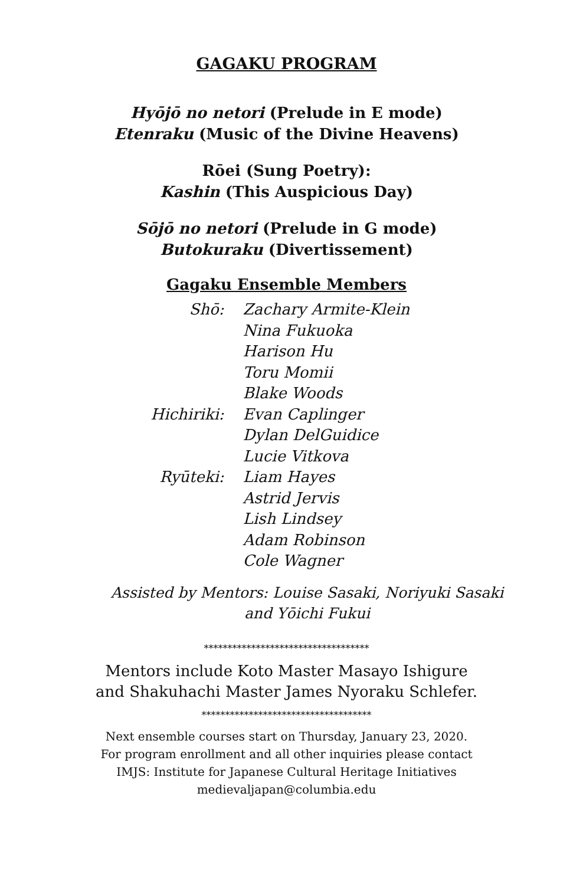GAGAKU PROGRAM
Hyōjō no netori (Prelude in E mode)
Etenraku (Music of the Divine Heavens)
Rōei (Sung Poetry):
Kashin (This Auspicious Day)
Sōjō no netori (Prelude in G mode)
Butokuraku (Divertissement)
Gagaku Ensemble Members
| Shō: | Zachary Armite-Klein Nina Fukuoka Harison Hu Toru Momii Blake Woods |
| Hichiriki: | Evan Caplinger Dylan DelGuidice Lucie Vitkova |
| Ryūteki: | Liam Hayes Astrid Jervis Lish Lindsey Adam Robinson Cole Wagner |
Assisted by Mentors: Louise Sasaki, Noriyuki Sasaki
and Yōichi Fukui
***********************************
Mentors include Koto Master Masayo Ishigure
and Shakuhachi Master James Nyoraku Schlefer.
************************************
Next ensemble courses start on Thursday, January 23, 2020.
For program enrollment and all other inquiries please contact
IMJS: Institute for Japanese Cultural Heritage Initiatives
medievaljapan@columbia.edu